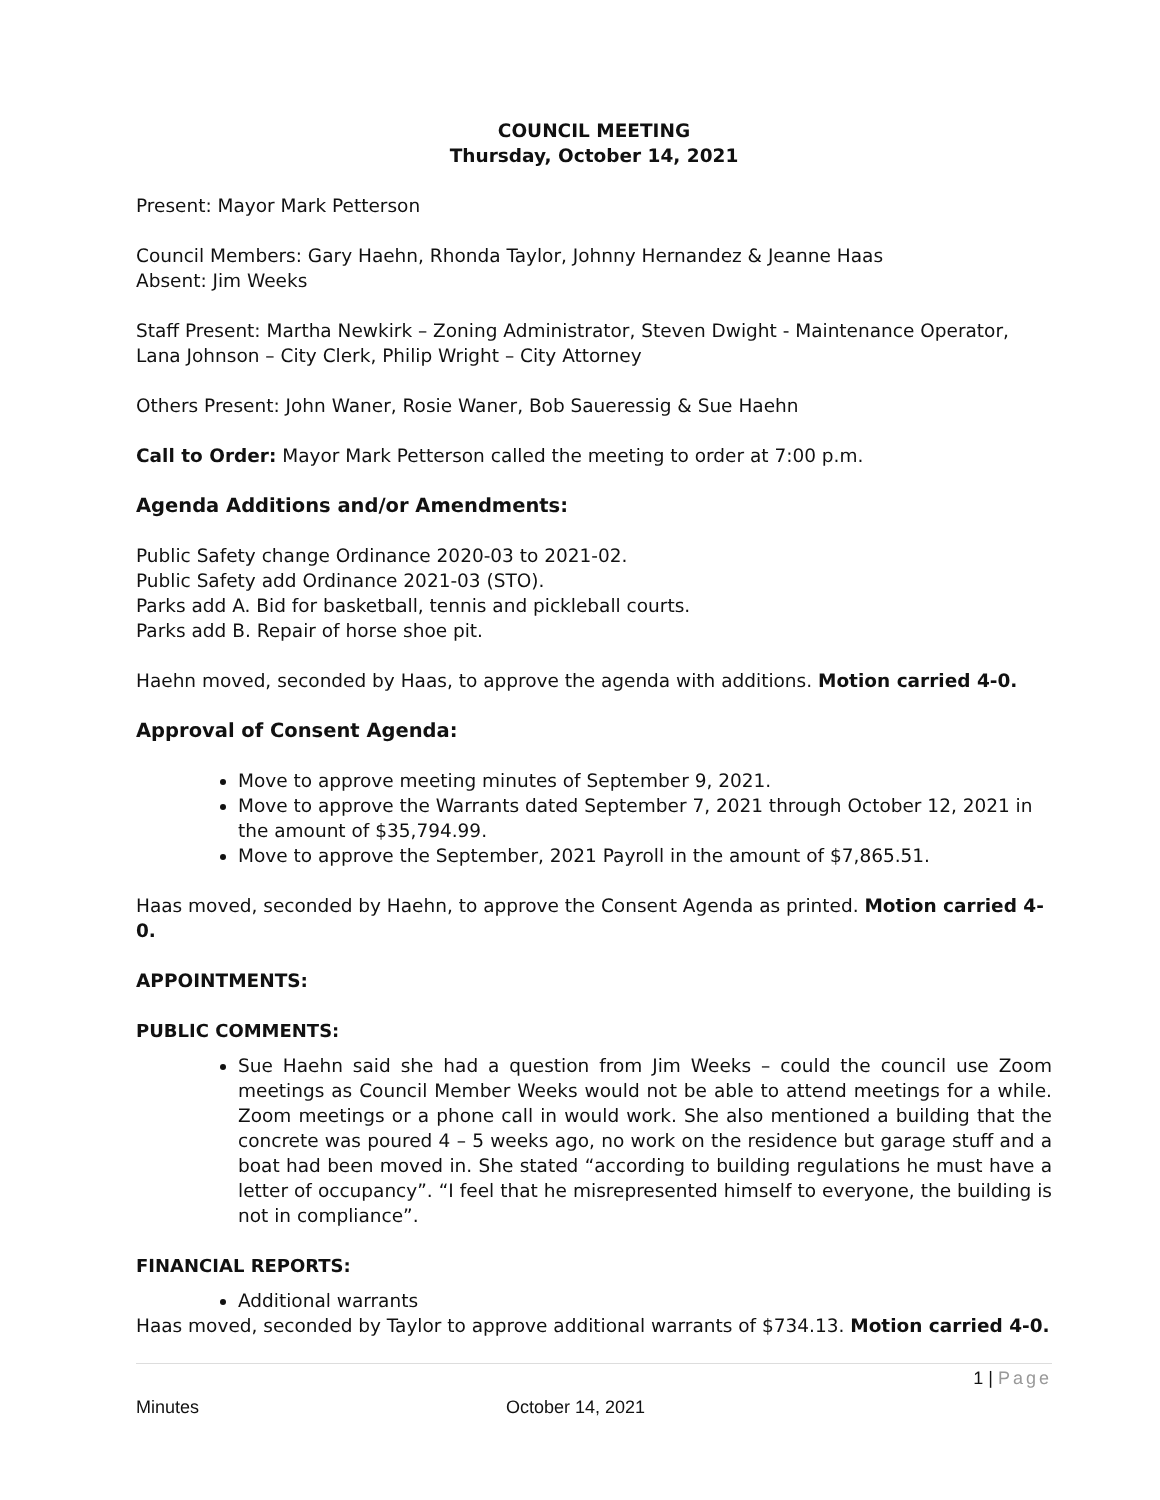COUNCIL MEETING
Thursday, October 14, 2021
Present: Mayor Mark Petterson
Council Members: Gary Haehn, Rhonda Taylor, Johnny Hernandez & Jeanne Haas
Absent: Jim Weeks
Staff Present: Martha Newkirk – Zoning Administrator, Steven Dwight - Maintenance Operator, Lana Johnson – City Clerk, Philip Wright – City Attorney
Others Present: John Waner, Rosie Waner, Bob Saueressig & Sue Haehn
Call to Order: Mayor Mark Petterson called the meeting to order at 7:00 p.m.
Agenda Additions and/or Amendments:
Public Safety change Ordinance 2020-03 to 2021-02.
Public Safety add Ordinance 2021-03 (STO).
Parks add A. Bid for basketball, tennis and pickleball courts.
Parks add B. Repair of horse shoe pit.
Haehn moved, seconded by Haas, to approve the agenda with additions. Motion carried 4-0.
Approval of Consent Agenda:
Move to approve meeting minutes of September 9, 2021.
Move to approve the Warrants dated September 7, 2021 through October 12, 2021 in the amount of $35,794.99.
Move to approve the September, 2021 Payroll in the amount of $7,865.51.
Haas moved, seconded by Haehn, to approve the Consent Agenda as printed. Motion carried 4-0.
APPOINTMENTS:
PUBLIC COMMENTS:
Sue Haehn said she had a question from Jim Weeks – could the council use Zoom meetings as Council Member Weeks would not be able to attend meetings for a while. Zoom meetings or a phone call in would work. She also mentioned a building that the concrete was poured 4 – 5 weeks ago, no work on the residence but garage stuff and a boat had been moved in. She stated “according to building regulations he must have a letter of occupancy”. “I feel that he misrepresented himself to everyone, the building is not in compliance”.
FINANCIAL REPORTS:
Additional warrants
Haas moved, seconded by Taylor to approve additional warrants of $734.13. Motion carried 4-0.
1 | Page
Minutes October 14, 2021